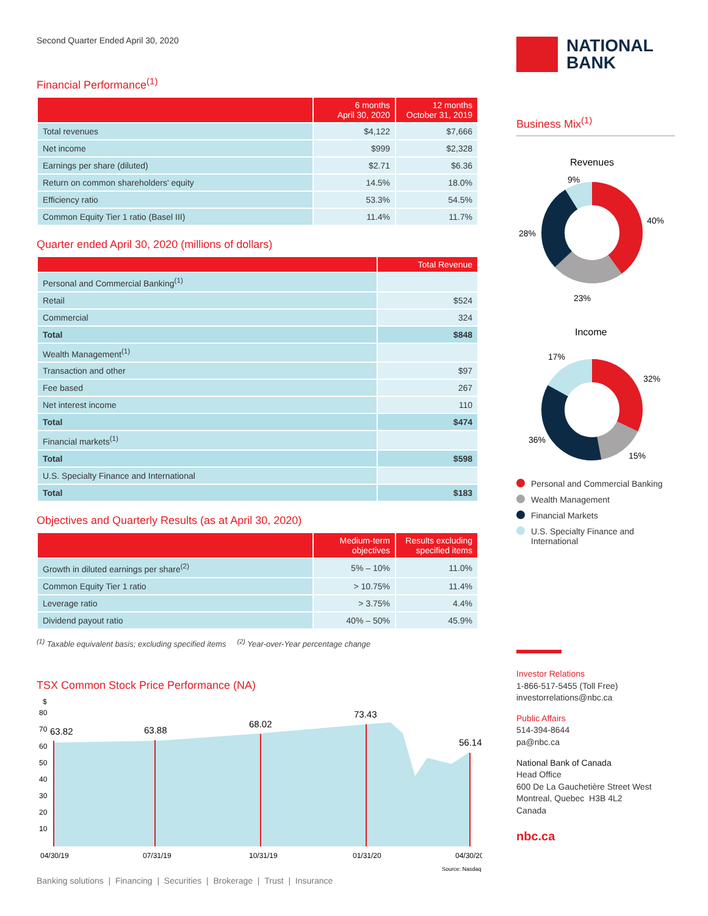Second Quarter Ended April 30, 2020
Financial Performance<sup>(1)</sup>
| | 6 months April 30, 2020 | 12 months October 31, 2019 |
| --- | --- | --- |
| Total revenues | $4,122 | $7,666 |
| Net income | $999 | $2,328 |
| Earnings per share (diluted) | $2.71 | $6.36 |
| Return on common shareholders' equity | 14.5% | 18.0% |
| Efficiency ratio | 53.3% | 54.5% |
| Common Equity Tier 1 ratio (Basel III) | 11.4% | 11.7% |
Quarter ended April 30, 2020 (millions of dollars)
| | Total Revenue |
| --- | --- |
| Personal and Commercial Banking<sup>(1)</sup> | |
| Retail | $524 |
| Commercial | 324 |
| Total | $848 |
| Wealth Management<sup>(1)</sup> | |
| Transaction and other | $97 |
| Fee based | 267 |
| Net interest income | 110 |
| Total | $474 |
| Financial markets<sup>(1)</sup> | |
| Total | $598 |
| U.S. Specialty Finance and International | |
| Total | $183 |
Objectives and Quarterly Results (as at April 30, 2020)
| | Medium-term objectives | Results excluding specified items |
| --- | --- | --- |
| Growth in diluted earnings per share<sup>(2)</sup> | 5% – 10% | 11.0% |
| Common Equity Tier 1 ratio | > 10.75% | 11.4% |
| Leverage ratio | > 3.75% | 4.4% |
| Dividend payout ratio | 40% – 50% | 45.9% |
<sup>(1)</sup> Taxable equivalent basis; excluding specified items <sup>(2)</sup> Year-over-Year percentage change
TSX Common Stock Price Performance (NA)
$
80
70
60
50
40
30
20
10
63.82
63.88
68.02
73.43
56.14
04/30/19
07/31/19
10/31/19
01/31/20
04/30/20
Source: Nasdaq
Banking solutions | Financing | Securities | Brokerage | Trust | Insurance
NATIONAL
BANK
Business Mix<sup>(1)</sup>
Revenues
9%
40%
28%
23%
Income
17%
32%
36%
15%
Personal and Commercial Banking
Wealth Management
Financial Markets
U.S. Specialty Finance and International
Investor Relations
1-866-517-5455 (Toll Free)
investorrelations@nbc.ca
Public Affairs
514-394-8644
pa@nbc.ca
National Bank of Canada
Head Office
600 De La Gauchetière Street West
Montreal, Quebec H3B 4L2
Canada
nbc.ca